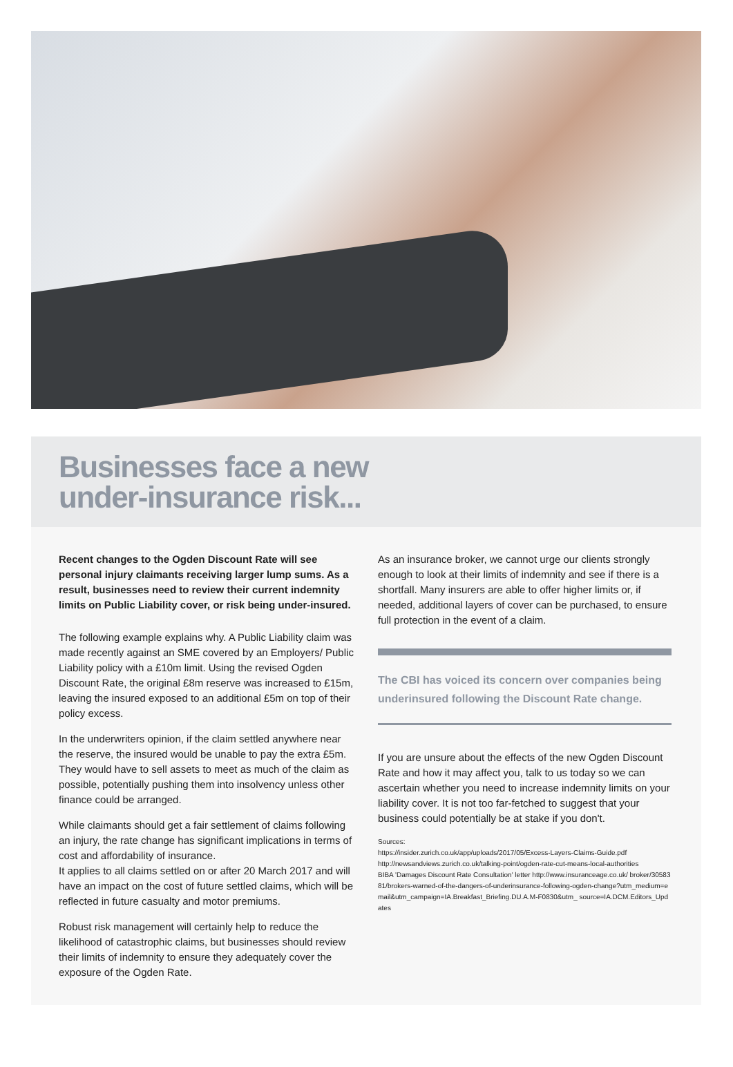Businesses face a new
under-insurance risk...
Recent changes to the Ogden Discount Rate will see personal injury claimants receiving larger lump sums. As a result, businesses need to review their current indemnity limits on Public Liability cover, or risk being under-insured.
The following example explains why. A Public Liability claim was made recently against an SME covered by an Employers/ Public Liability policy with a £10m limit. Using the revised Ogden Discount Rate, the original £8m reserve was increased to £15m, leaving the insured exposed to an additional £5m on top of their policy excess.
In the underwriters opinion, if the claim settled anywhere near the reserve, the insured would be unable to pay the extra £5m. They would have to sell assets to meet as much of the claim as possible, potentially pushing them into insolvency unless other finance could be arranged.
While claimants should get a fair settlement of claims following an injury, the rate change has significant implications in terms of cost and affordability of insurance.
It applies to all claims settled on or after 20 March 2017 and will have an impact on the cost of future settled claims, which will be reflected in future casualty and motor premiums.
Robust risk management will certainly help to reduce the likelihood of catastrophic claims, but businesses should review their limits of indemnity to ensure they adequately cover the exposure of the Ogden Rate.
As an insurance broker, we cannot urge our clients strongly enough to look at their limits of indemnity and see if there is a shortfall. Many insurers are able to offer higher limits or, if needed, additional layers of cover can be purchased, to ensure full protection in the event of a claim.
The CBI has voiced its concern over companies being underinsured following the Discount Rate change.
If you are unsure about the effects of the new Ogden Discount Rate and how it may affect you, talk to us today so we can ascertain whether you need to increase indemnity limits on your liability cover. It is not too far-fetched to suggest that your business could potentially be at stake if you don't.
Sources:
https://insider.zurich.co.uk/app/uploads/2017/05/Excess-Layers-Claims-Guide.pdf
http://newsandviews.zurich.co.uk/talking-point/ogden-rate-cut-means-local-authorities
BIBA 'Damages Discount Rate Consultation' letter http://www.insuranceage.co.uk/ broker/3058381/brokers-warned-of-the-dangers-of-underinsurance-following-ogden-change?utm_medium=email&utm_campaign=IA.Breakfast_Briefing.DU.A.M-F0830&utm_ source=IA.DCM.Editors_Updates